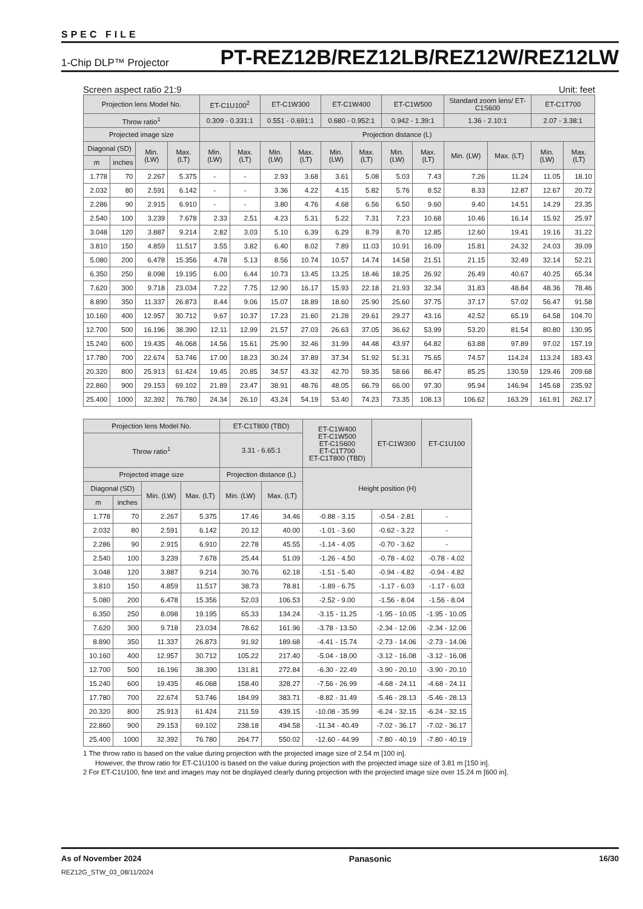SPEC FILE
1-Chip DLP™ Projector PT-REZ12B/REZ12LB/REZ12W/REZ12LW
Screen aspect ratio 21:9 Unit: feet
| Projection lens Model No. | | | | ET-C1U100<sup>2</sup> | | ET-C1W300 | | ET-C1W400 | | ET-C1W500 | | Standard zoom lens/ ET-C1S600 | | ET-C1T700 | |
| --- | --- | --- | --- | --- | --- | --- | --- | --- | --- | --- | --- | --- | --- | --- | --- |
| Throw ratio<sup>1</sup> | | | | 0.309 - 0.331:1 | | 0.551 - 0.691:1 | | 0.680 - 0.952:1 | | 0.942 - 1.39:1 | | 1.36 - 2.10:1 | | 2.07 - 3.38:1 | |
| Projected image size | | | | Projection distance (L) | | | | | | | | | | | |
| Diagonal (SD) | | Min. (LW) | Max. (LT) | Min. (LW) | Max. (LT) | Min. (LW) | Max. (LT) | Min. (LW) | Max. (LT) | Min. (LW) | Max. (LT) | Min. (LW) | Max. (LT) | Min. (LW) | Max. (LT) |
| m | inches | | | | | | | | | | | | | | |
| 1.778 | 70 | 2.267 | 5.375 | - | - | 2.93 | 3.68 | 3.61 | 5.08 | 5.03 | 7.43 | 7.26 | 11.24 | 11.05 | 18.10 |
| 2.032 | 80 | 2.591 | 6.142 | - | - | 3.36 | 4.22 | 4.15 | 5.82 | 5.76 | 8.52 | 8.33 | 12.87 | 12.67 | 20.72 |
| 2.286 | 90 | 2.915 | 6.910 | - | - | 3.80 | 4.76 | 4.68 | 6.56 | 6.50 | 9.60 | 9.40 | 14.51 | 14.29 | 23.35 |
| 2.540 | 100 | 3.239 | 7.678 | 2.33 | 2.51 | 4.23 | 5.31 | 5.22 | 7.31 | 7.23 | 10.68 | 10.46 | 16.14 | 15.92 | 25.97 |
| 3.048 | 120 | 3.887 | 9.214 | 2.82 | 3.03 | 5.10 | 6.39 | 6.29 | 8.79 | 8.70 | 12.85 | 12.60 | 19.41 | 19.16 | 31.22 |
| 3.810 | 150 | 4.859 | 11.517 | 3.55 | 3.82 | 6.40 | 8.02 | 7.89 | 11.03 | 10.91 | 16.09 | 15.81 | 24.32 | 24.03 | 39.09 |
| 5.080 | 200 | 6.478 | 15.356 | 4.78 | 5.13 | 8.56 | 10.74 | 10.57 | 14.74 | 14.58 | 21.51 | 21.15 | 32.49 | 32.14 | 52.21 |
| 6.350 | 250 | 8.098 | 19.195 | 6.00 | 6.44 | 10.73 | 13.45 | 13.25 | 18.46 | 18.25 | 26.92 | 26.49 | 40.67 | 40.25 | 65.34 |
| 7.620 | 300 | 9.718 | 23.034 | 7.22 | 7.75 | 12.90 | 16.17 | 15.93 | 22.18 | 21.93 | 32.34 | 31.83 | 48.84 | 48.36 | 78.46 |
| 8.890 | 350 | 11.337 | 26.873 | 8.44 | 9.06 | 15.07 | 18.89 | 18.60 | 25.90 | 25.60 | 37.75 | 37.17 | 57.02 | 56.47 | 91.58 |
| 10.160 | 400 | 12.957 | 30.712 | 9.67 | 10.37 | 17.23 | 21.60 | 21.28 | 29.61 | 29.27 | 43.16 | 42.52 | 65.19 | 64.58 | 104.70 |
| 12.700 | 500 | 16.196 | 38.390 | 12.11 | 12.99 | 21.57 | 27.03 | 26.63 | 37.05 | 36.62 | 53.99 | 53.20 | 81.54 | 80.80 | 130.95 |
| 15.240 | 600 | 19.435 | 46.068 | 14.56 | 15.61 | 25.90 | 32.46 | 31.99 | 44.48 | 43.97 | 64.82 | 63.88 | 97.89 | 97.02 | 157.19 |
| 17.780 | 700 | 22.674 | 53.746 | 17.00 | 18.23 | 30.24 | 37.89 | 37.34 | 51.92 | 51.31 | 75.65 | 74.57 | 114.24 | 113.24 | 183.43 |
| 20.320 | 800 | 25.913 | 61.424 | 19.45 | 20.85 | 34.57 | 43.32 | 42.70 | 59.35 | 58.66 | 86.47 | 85.25 | 130.59 | 129.46 | 209.68 |
| 22.860 | 900 | 29.153 | 69.102 | 21.89 | 23.47 | 38.91 | 48.76 | 48.05 | 66.79 | 66.00 | 97.30 | 95.94 | 146.94 | 145.68 | 235.92 |
| 25.400 | 1000 | 32.392 | 76.780 | 24.34 | 26.10 | 43.24 | 54.19 | 53.40 | 74.23 | 73.35 | 108.13 | 106.62 | 163.29 | 161.91 | 262.17 |
| Projection lens Model No. | | | | ET-C1T800 (TBD) | | ET-C1W400 ET-C1W500 ET-C1S600 ET-C1T700 ET-C1T800 (TBD) | ET-C1W300 | ET-C1U100 |
| --- | --- | --- | --- | --- | --- | --- | --- | --- |
| Throw ratio<sup>1</sup> | | | | 3.31 - 6.65:1 | | | | |
| Projected image size | | | | Projection distance (L) | | Height position (H) | | |
| Diagonal (SD) | | Min. (LW) | Max. (LT) | Min. (LW) | Max. (LT) | | | |
| m | inches | | | | | | | |
| 1.778 | 70 | 2.267 | 5.375 | 17.46 | 34.46 | -0.88 - 3.15 | -0.54 - 2.81 | - |
| 2.032 | 80 | 2.591 | 6.142 | 20.12 | 40.00 | -1.01 - 3.60 | -0.62 - 3.22 | - |
| 2.286 | 90 | 2.915 | 6.910 | 22.78 | 45.55 | -1.14 - 4.05 | -0.70 - 3.62 | - |
| 2.540 | 100 | 3.239 | 7.678 | 25.44 | 51.09 | -1.26 - 4.50 | -0.78 - 4.02 | -0.78 - 4.02 |
| 3.048 | 120 | 3.887 | 9.214 | 30.76 | 62.18 | -1.51 - 5.40 | -0.94 - 4.82 | -0.94 - 4.82 |
| 3.810 | 150 | 4.859 | 11.517 | 38.73 | 78.81 | -1.89 - 6.75 | -1.17 - 6.03 | -1.17 - 6.03 |
| 5.080 | 200 | 6.478 | 15.356 | 52.03 | 106.53 | -2.52 - 9.00 | -1.56 - 8.04 | -1.56 - 8.04 |
| 6.350 | 250 | 8.098 | 19.195 | 65.33 | 134.24 | -3.15 - 11.25 | -1.95 - 10.05 | -1.95 - 10.05 |
| 7.620 | 300 | 9.718 | 23.034 | 78.62 | 161.96 | -3.78 - 13.50 | -2.34 - 12.06 | -2.34 - 12.06 |
| 8.890 | 350 | 11.337 | 26.873 | 91.92 | 189.68 | -4.41 - 15.74 | -2.73 - 14.06 | -2.73 - 14.06 |
| 10.160 | 400 | 12.957 | 30.712 | 105.22 | 217.40 | -5.04 - 18.00 | -3.12 - 16.08 | -3.12 - 16.08 |
| 12.700 | 500 | 16.196 | 38.390 | 131.81 | 272.84 | -6.30 - 22.49 | -3.90 - 20.10 | -3.90 - 20.10 |
| 15.240 | 600 | 19.435 | 46.068 | 158.40 | 328.27 | -7.56 - 26.99 | -4.68 - 24.11 | -4.68 - 24.11 |
| 17.780 | 700 | 22.674 | 53.746 | 184.99 | 383.71 | -8.82 - 31.49 | -5.46 - 28.13 | -5.46 - 28.13 |
| 20.320 | 800 | 25.913 | 61.424 | 211.59 | 439.15 | -10.08 - 35.99 | -6.24 - 32.15 | -6.24 - 32.15 |
| 22.860 | 900 | 29.153 | 69.102 | 238.18 | 494.58 | -11.34 - 40.49 | -7.02 - 36.17 | -7.02 - 36.17 |
| 25.400 | 1000 | 32.392 | 76.780 | 264.77 | 550.02 | -12.60 - 44.99 | -7.80 - 40.19 | -7.80 - 40.19 |
1 The throw ratio is based on the value during projection with the projected image size of 2.54 m [100 in].
However, the throw ratio for ET-C1U100 is based on the value during projection with the projected image size of 3.81 m [150 in].
2 For ET-C1U100, fine text and images may not be displayed clearly during projection with the projected image size over 15.24 m [600 in].
As of November 2024 Panasonic 16/30
REZ12G_STW_03_08/11/2024